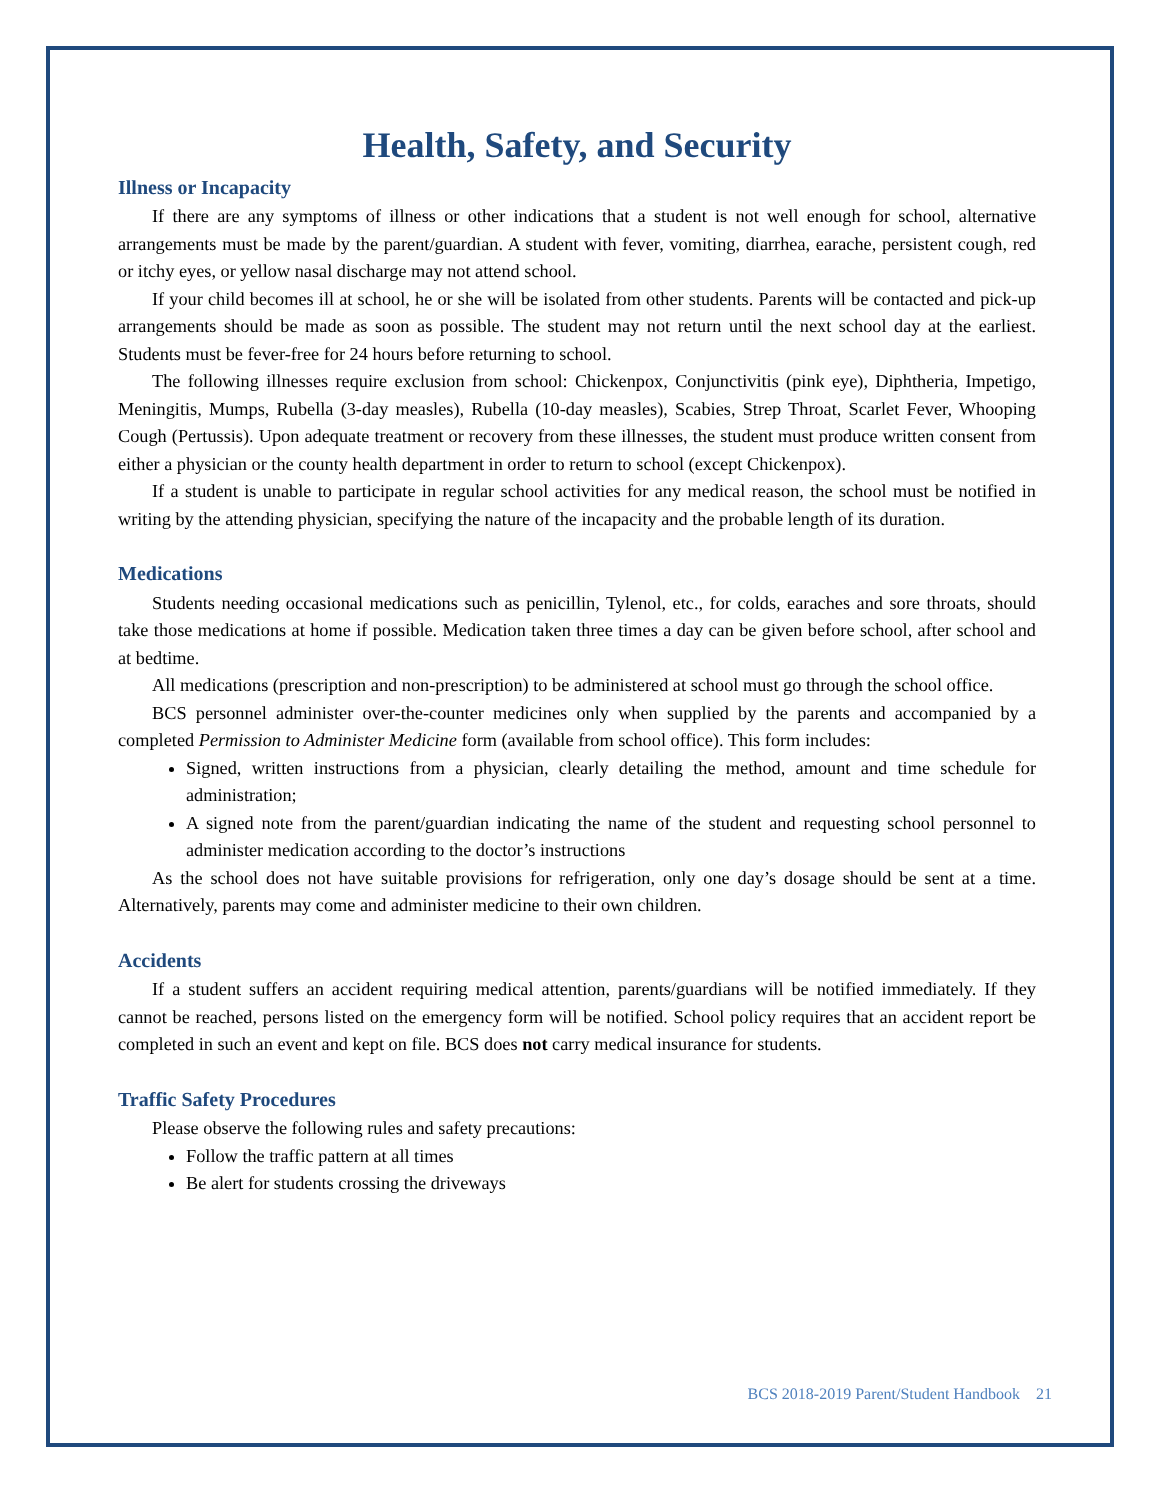Health, Safety, and Security
Illness or Incapacity
If there are any symptoms of illness or other indications that a student is not well enough for school, alternative arrangements must be made by the parent/guardian. A student with fever, vomiting, diarrhea, earache, persistent cough, red or itchy eyes, or yellow nasal discharge may not attend school.
If your child becomes ill at school, he or she will be isolated from other students. Parents will be contacted and pick-up arrangements should be made as soon as possible. The student may not return until the next school day at the earliest. Students must be fever-free for 24 hours before returning to school.
The following illnesses require exclusion from school: Chickenpox, Conjunctivitis (pink eye), Diphtheria, Impetigo, Meningitis, Mumps, Rubella (3-day measles), Rubella (10-day measles), Scabies, Strep Throat, Scarlet Fever, Whooping Cough (Pertussis). Upon adequate treatment or recovery from these illnesses, the student must produce written consent from either a physician or the county health department in order to return to school (except Chickenpox).
If a student is unable to participate in regular school activities for any medical reason, the school must be notified in writing by the attending physician, specifying the nature of the incapacity and the probable length of its duration.
Medications
Students needing occasional medications such as penicillin, Tylenol, etc., for colds, earaches and sore throats, should take those medications at home if possible. Medication taken three times a day can be given before school, after school and at bedtime.
All medications (prescription and non-prescription) to be administered at school must go through the school office.
BCS personnel administer over-the-counter medicines only when supplied by the parents and accompanied by a completed Permission to Administer Medicine form (available from school office). This form includes:
Signed, written instructions from a physician, clearly detailing the method, amount and time schedule for administration;
A signed note from the parent/guardian indicating the name of the student and requesting school personnel to administer medication according to the doctor’s instructions
As the school does not have suitable provisions for refrigeration, only one day’s dosage should be sent at a time. Alternatively, parents may come and administer medicine to their own children.
Accidents
If a student suffers an accident requiring medical attention, parents/guardians will be notified immediately. If they cannot be reached, persons listed on the emergency form will be notified. School policy requires that an accident report be completed in such an event and kept on file. BCS does not carry medical insurance for students.
Traffic Safety Procedures
Please observe the following rules and safety precautions:
Follow the traffic pattern at all times
Be alert for students crossing the driveways
BCS 2018-2019 Parent/Student Handbook 21